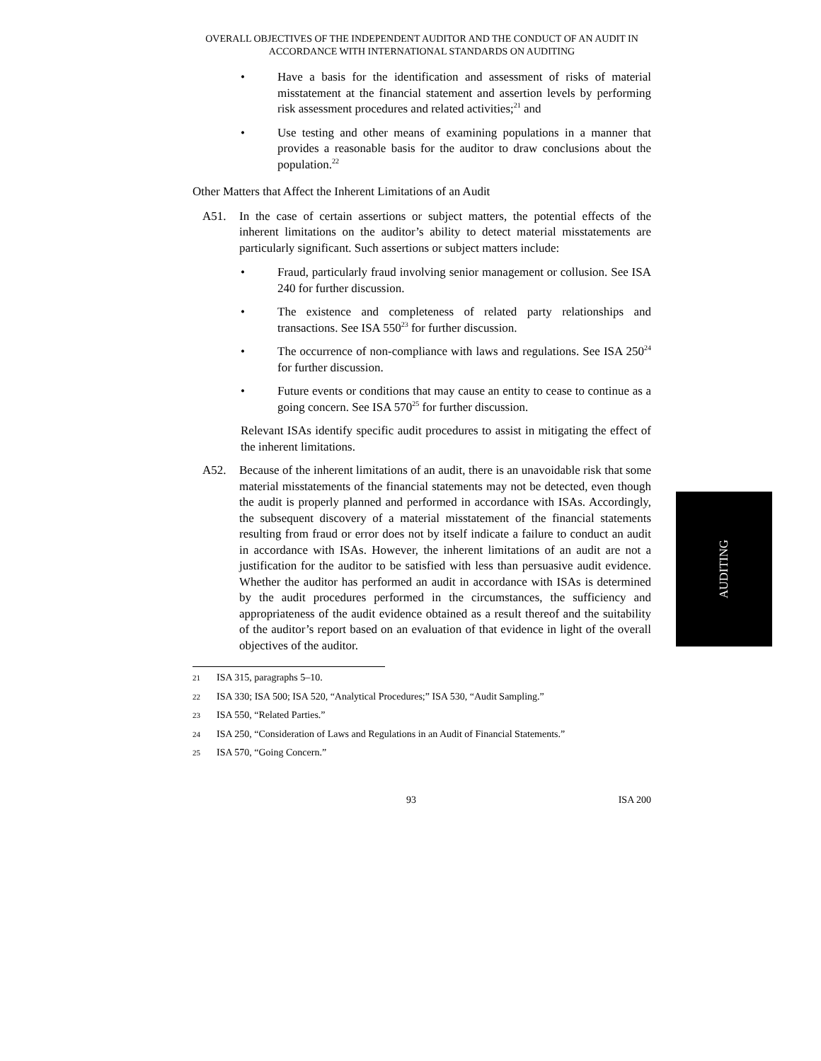OVERALL OBJECTIVES OF THE INDEPENDENT AUDITOR AND THE CONDUCT OF AN AUDIT IN ACCORDANCE WITH INTERNATIONAL STANDARDS ON AUDITING
• Have a basis for the identification and assessment of risks of material misstatement at the financial statement and assertion levels by performing risk assessment procedures and related activities;<sup>21</sup> and
• Use testing and other means of examining populations in a manner that provides a reasonable basis for the auditor to draw conclusions about the population.<sup>22</sup>
Other Matters that Affect the Inherent Limitations of an Audit
A51. In the case of certain assertions or subject matters, the potential effects of the inherent limitations on the auditor’s ability to detect material misstatements are particularly significant. Such assertions or subject matters include:
• Fraud, particularly fraud involving senior management or collusion. See ISA 240 for further discussion.
• The existence and completeness of related party relationships and transactions. See ISA 550<sup>23</sup> for further discussion.
• The occurrence of non-compliance with laws and regulations. See ISA 250<sup>24</sup> for further discussion.
• Future events or conditions that may cause an entity to cease to continue as a going concern. See ISA 570<sup>25</sup> for further discussion.
Relevant ISAs identify specific audit procedures to assist in mitigating the effect of the inherent limitations.
A52. Because of the inherent limitations of an audit, there is an unavoidable risk that some material misstatements of the financial statements may not be detected, even though the audit is properly planned and performed in accordance with ISAs. Accordingly, the subsequent discovery of a material misstatement of the financial statements resulting from fraud or error does not by itself indicate a failure to conduct an audit in accordance with ISAs. However, the inherent limitations of an audit are not a justification for the auditor to be satisfied with less than persuasive audit evidence. Whether the auditor has performed an audit in accordance with ISAs is determined by the audit procedures performed in the circumstances, the sufficiency and appropriateness of the audit evidence obtained as a result thereof and the suitability of the auditor’s report based on an evaluation of that evidence in light of the overall objectives of the auditor.
21 ISA 315, paragraphs 5–10.
22 ISA 330; ISA 500; ISA 520, “Analytical Procedures;” ISA 530, “Audit Sampling.”
23 ISA 550, “Related Parties.”
24 ISA 250, “Consideration of Laws and Regulations in an Audit of Financial Statements.”
25 ISA 570, “Going Concern.”
93 ISA 200
AUDITING